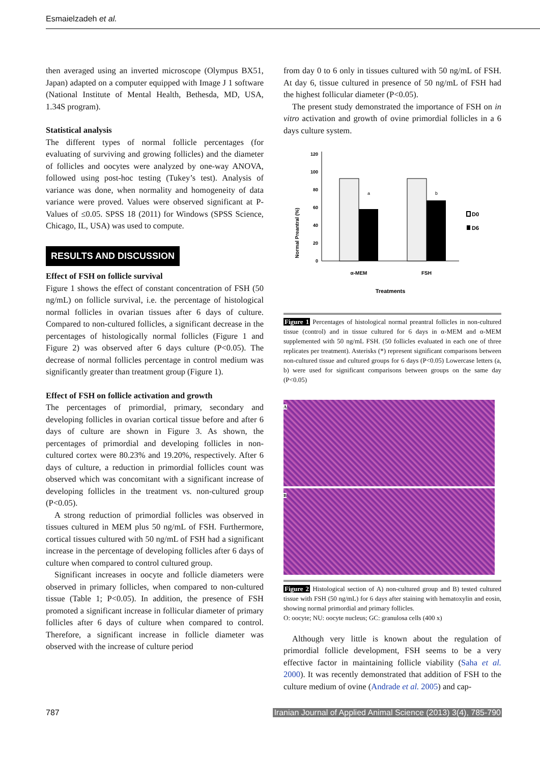Esmaielzadeh et al.
then averaged using an inverted microscope (Olympus BX51, Japan) adapted on a computer equipped with Image J 1 software (National Institute of Mental Health, Bethesda, MD, USA, 1.34S program).
Statistical analysis
The different types of normal follicle percentages (for evaluating of surviving and growing follicles) and the diameter of follicles and oocytes were analyzed by one-way ANOVA, followed using post-hoc testing (Tukey’s test). Analysis of variance was done, when normality and homogeneity of data variance were proved. Values were observed significant at P-Values of ≤0.05. SPSS 18 (2011) for Windows (SPSS Science, Chicago, IL, USA) was used to compute.
RESULTS AND DISCUSSION
Effect of FSH on follicle survival
Figure 1 shows the effect of constant concentration of FSH (50 ng/mL) on follicle survival, i.e. the percentage of histological normal follicles in ovarian tissues after 6 days of culture. Compared to non-cultured follicles, a significant decrease in the percentages of histologically normal follicles (Figure 1 and Figure 2) was observed after 6 days culture (P<0.05). The decrease of normal follicles percentage in control medium was significantly greater than treatment group (Figure 1).
Effect of FSH on follicle activation and growth
The percentages of primordial, primary, secondary and developing follicles in ovarian cortical tissue before and after 6 days of culture are shown in Figure 3. As shown, the percentages of primordial and developing follicles in non-cultured cortex were 80.23% and 19.20%, respectively. After 6 days of culture, a reduction in primordial follicles count was observed which was concomitant with a significant increase of developing follicles in the treatment vs. non-cultured group (P<0.05).
A strong reduction of primordial follicles was observed in tissues cultured in MEM plus 50 ng/mL of FSH. Furthermore, cortical tissues cultured with 50 ng/mL of FSH had a significant increase in the percentage of developing follicles after 6 days of culture when compared to control cultured group.
Significant increases in oocyte and follicle diameters were observed in primary follicles, when compared to non-cultured tissue (Table 1; P<0.05). In addition, the presence of FSH promoted a significant increase in follicular diameter of primary follicles after 6 days of culture when compared to control. Therefore, a significant increase in follicle diameter was observed with the increase of culture period
from day 0 to 6 only in tissues cultured with 50 ng/mL of FSH. At day 6, tissue cultured in presence of 50 ng/mL of FSH had the highest follicular diameter (P<0.05).
The present study demonstrated the importance of FSH on in vitro activation and growth of ovine primordial follicles in a 6 days culture system.
Normal Preantral (%)
0
20
40
60
80
100
120
a
b
D0
D6
α-MEM
FSH
Treatments
Figure 1 Percentages of histological normal preantral follicles in non-cultured tissue (control) and in tissue cultured for 6 days in α-MEM and α-MEM supplemented with 50 ng/mL FSH. (50 follicles evaluated in each one of three replicates per treatment). Asterisks (*) represent significant comparisons between non-cultured tissue and cultured groups for 6 days (P<0.05) Lowercase letters (a, b) were used for significant comparisons between groups on the same day (P<0.05)
A
B
Figure 2 Histological section of A) non-cultured group and B) tested cultured tissue with FSH (50 ng/mL) for 6 days after staining with hematoxylin and eosin, showing normal primordial and primary follicles.
O: oocyte; NU: oocyte nucleus; GC: granulosa cells (400 x)
Although very little is known about the regulation of primordial follicle development, FSH seems to be a very effective factor in maintaining follicle viability (Saha et al. 2000). It was recently demonstrated that addition of FSH to the culture medium of ovine (Andrade et al. 2005) and cap-
787 Iranian Journal of Applied Animal Science (2013) 3(4), 785-790